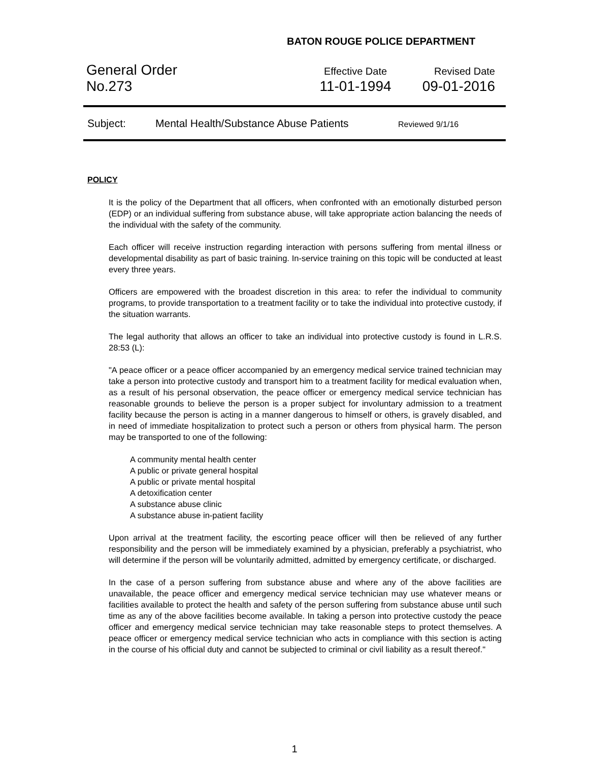BATON ROUGE POLICE DEPARTMENT
General Order
No.273
Effective Date
11-01-1994
Revised Date
09-01-2016
Subject: Mental Health/Substance Abuse Patients Reviewed 9/1/16
POLICY
It is the policy of the Department that all officers, when confronted with an emotionally disturbed person (EDP) or an individual suffering from substance abuse, will take appropriate action balancing the needs of the individual with the safety of the community.
Each officer will receive instruction regarding interaction with persons suffering from mental illness or developmental disability as part of basic training. In-service training on this topic will be conducted at least every three years.
Officers are empowered with the broadest discretion in this area: to refer the individual to community programs, to provide transportation to a treatment facility or to take the individual into protective custody, if the situation warrants.
The legal authority that allows an officer to take an individual into protective custody is found in L.R.S. 28:53 (L):
"A peace officer or a peace officer accompanied by an emergency medical service trained technician may take a person into protective custody and transport him to a treatment facility for medical evaluation when, as a result of his personal observation, the peace officer or emergency medical service technician has reasonable grounds to believe the person is a proper subject for involuntary admission to a treatment facility because the person is acting in a manner dangerous to himself or others, is gravely disabled, and in need of immediate hospitalization to protect such a person or others from physical harm. The person may be transported to one of the following:
A community mental health center
A public or private general hospital
A public or private mental hospital
A detoxification center
A substance abuse clinic
A substance abuse in-patient facility
Upon arrival at the treatment facility, the escorting peace officer will then be relieved of any further responsibility and the person will be immediately examined by a physician, preferably a psychiatrist, who will determine if the person will be voluntarily admitted, admitted by emergency certificate, or discharged.
In the case of a person suffering from substance abuse and where any of the above facilities are unavailable, the peace officer and emergency medical service technician may use whatever means or facilities available to protect the health and safety of the person suffering from substance abuse until such time as any of the above facilities become available. In taking a person into protective custody the peace officer and emergency medical service technician may take reasonable steps to protect themselves. A peace officer or emergency medical service technician who acts in compliance with this section is acting in the course of his official duty and cannot be subjected to criminal or civil liability as a result thereof."
1